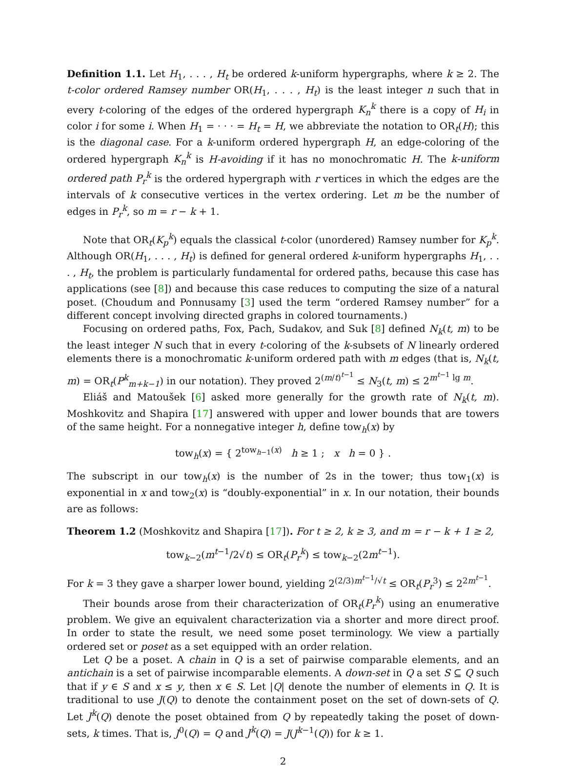Definition 1.1. Let H<sub>1</sub>, . . . , H<sub>t</sub> be ordered k-uniform hypergraphs, where k ≥ 2. The t-color ordered Ramsey number OR(H<sub>1</sub>, . . . , H<sub>t</sub>) is the least integer n such that in every t-coloring of the edges of the ordered hypergraph K<sub>n</sub><sup>k</sup> there is a copy of H<sub>i</sub> in color i for some i. When H<sub>1</sub> = · · · = H<sub>t</sub> = H, we abbreviate the notation to OR<sub>t</sub>(H); this is the diagonal case. For a k-uniform ordered hypergraph H, an edge-coloring of the ordered hypergraph K<sub>n</sub><sup>k</sup> is H-avoiding if it has no monochromatic H. The k-uniform ordered path P<sub>r</sub><sup>k</sup> is the ordered hypergraph with r vertices in which the edges are the intervals of k consecutive vertices in the vertex ordering. Let m be the number of edges in P<sub>r</sub><sup>k</sup>, so m = r − k + 1.
Note that OR<sub>t</sub>(K<sub>p</sub><sup>k</sup>) equals the classical t-color (unordered) Ramsey number for K<sub>p</sub><sup>k</sup>. Although OR(H<sub>1</sub>, . . . , H<sub>t</sub>) is defined for general ordered k-uniform hypergraphs H<sub>1</sub>, . . . , H<sub>t</sub>, the problem is particularly fundamental for ordered paths, because this case has applications (see [8]) and because this case reduces to computing the size of a natural poset. (Choudum and Ponnusamy [3] used the term “ordered Ramsey number” for a different concept involving directed graphs in colored tournaments.)
Focusing on ordered paths, Fox, Pach, Sudakov, and Suk [8] defined N<sub>k</sub>(t, m) to be the least integer N such that in every t-coloring of the k-subsets of N linearly ordered elements there is a monochromatic k-uniform ordered path with m edges (that is, N<sub>k</sub>(t, m) = OR<sub>t</sub>(P<sup>k</sup><sub>m+k−1</sub>) in our notation). They proved 2<sup>(m/t)<sup>t−1</sup></sup> ≤ N<sub>3</sub>(t, m) ≤ 2<sup>m<sup>t−1</sup> lg m</sup>.
Eliáš and Matoušek [6] asked more generally for the growth rate of N<sub>k</sub>(t, m). Moshkovitz and Shapira [17] answered with upper and lower bounds that are towers of the same height. For a nonnegative integer h, define tow<sub>h</sub>(x) by
tow<sub>h</sub>(x) = { 2<sup>tow<sub>h−1</sub>(x)</sup> h ≥ 1 ; x h = 0 } .
The subscript in our tow<sub>h</sub>(x) is the number of 2s in the tower; thus tow<sub>1</sub>(x) is exponential in x and tow<sub>2</sub>(x) is “doubly-exponential” in x. In our notation, their bounds are as follows:
Theorem 1.2 (Moshkovitz and Shapira [17]). For t ≥ 2, k ≥ 3, and m = r − k + 1 ≥ 2,
tow<sub>k−2</sub>(m<sup>t−1</sup>/2√t) ≤ OR<sub>t</sub>(P<sub>r</sub><sup>k</sup>) ≤ tow<sub>k−2</sub>(2m<sup>t−1</sup>).
For k = 3 they gave a sharper lower bound, yielding 2<sup>(2/3)m<sup>t−1</sup>/√t</sup> ≤ OR<sub>t</sub>(P<sub>r</sub><sup>3</sup>) ≤ 2<sup>2m<sup>t−1</sup></sup>.
Their bounds arose from their characterization of OR<sub>t</sub>(P<sub>r</sub><sup>k</sup>) using an enumerative problem. We give an equivalent characterization via a shorter and more direct proof. In order to state the result, we need some poset terminology. We view a partially ordered set or poset as a set equipped with an order relation.
Let Q be a poset. A chain in Q is a set of pairwise comparable elements, and an antichain is a set of pairwise incomparable elements. A down-set in Q a set S ⊆ Q such that if y ∈ S and x ≤ y, then x ∈ S. Let |Q| denote the number of elements in Q. It is traditional to use J(Q) to denote the containment poset on the set of down-sets of Q. Let J<sup>k</sup>(Q) denote the poset obtained from Q by repeatedly taking the poset of down-sets, k times. That is, J<sup>0</sup>(Q) = Q and J<sup>k</sup>(Q) = J(J<sup>k−1</sup>(Q)) for k ≥ 1.
2